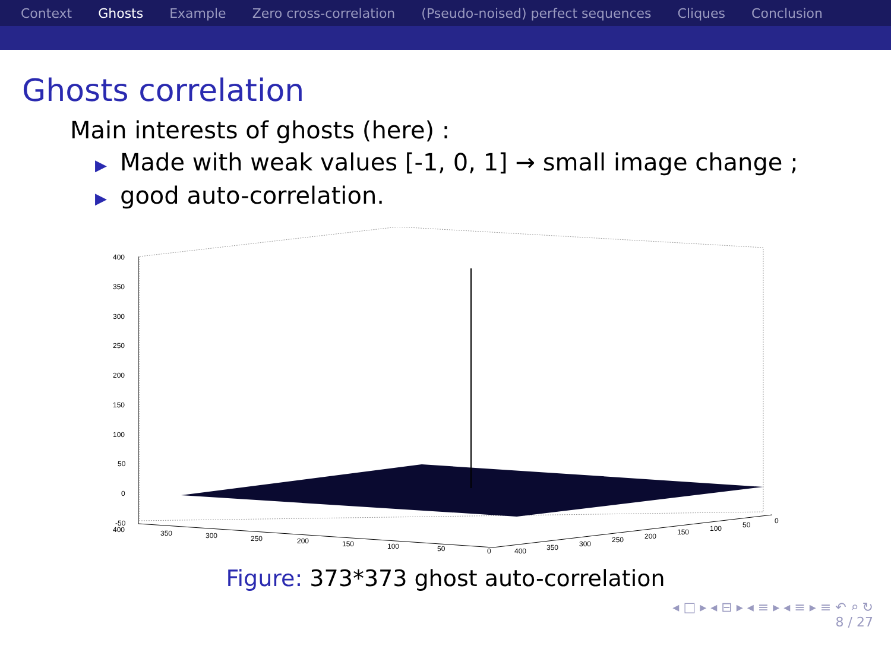Context Ghosts Example Zero cross-correlation (Pseudo-noised) perfect sequences Cliques Conclusion
Ghosts correlation
Main interests of ghosts (here) :
▶ Made with weak values [-1, 0, 1] → small image change ;
▶ good auto-correlation.
400
350
300
250
200
150
100
50
0
-50
400
350
300
250
200
150
100
50
0
400
350
300
250
200
150
100
50
0
Figure: 373*373 ghost auto-correlation
◂ □ ▸ ◂ ⊟ ▸ ◂ ≡ ▸ ◂ ≡ ▸ ≡ ↶ ⌕ ↻
8 / 27